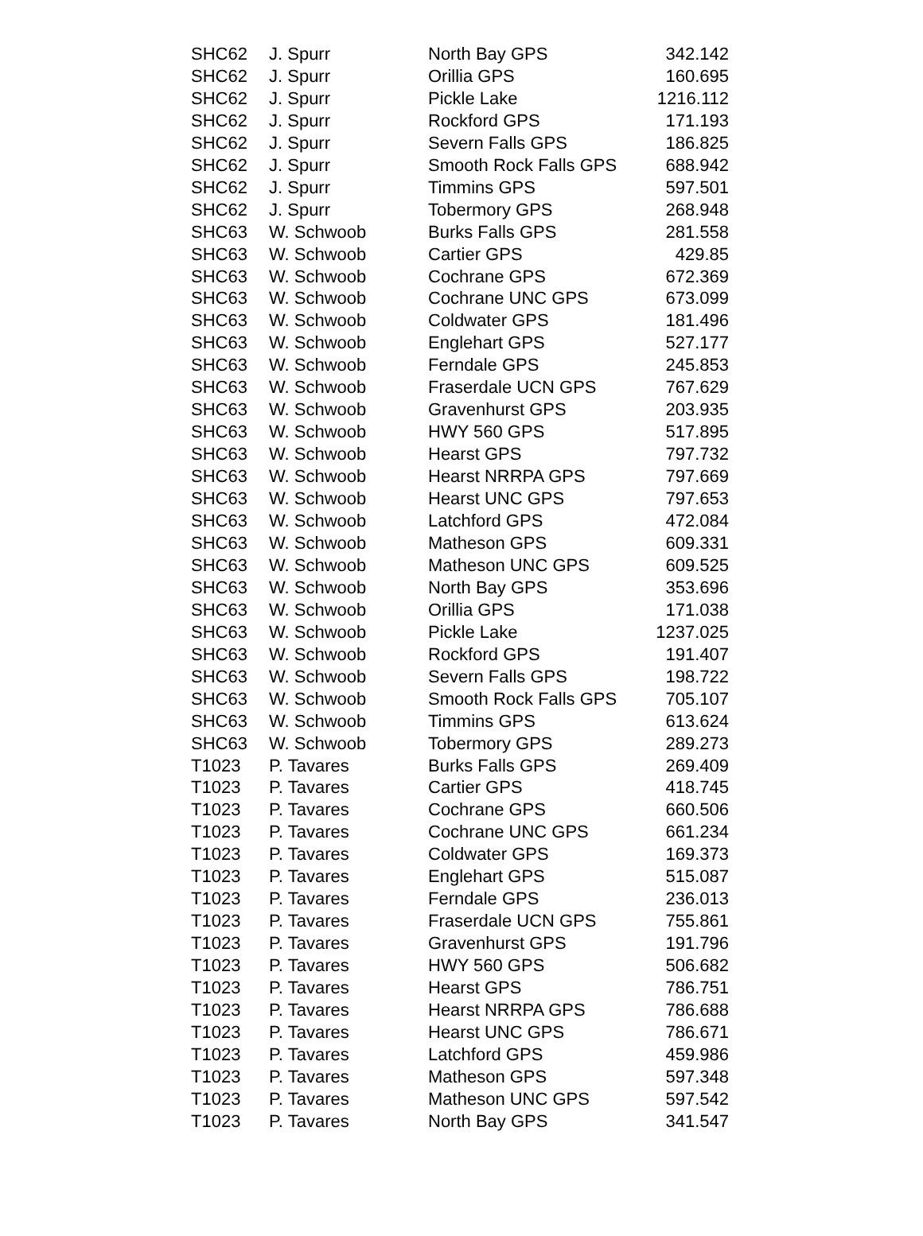| SHC62 | J. Spurr | North Bay GPS | 342.142 |
| SHC62 | J. Spurr | Orillia GPS | 160.695 |
| SHC62 | J. Spurr | Pickle Lake | 1216.112 |
| SHC62 | J. Spurr | Rockford GPS | 171.193 |
| SHC62 | J. Spurr | Severn Falls GPS | 186.825 |
| SHC62 | J. Spurr | Smooth Rock Falls GPS | 688.942 |
| SHC62 | J. Spurr | Timmins GPS | 597.501 |
| SHC62 | J. Spurr | Tobermory GPS | 268.948 |
| SHC63 | W. Schwoob | Burks Falls GPS | 281.558 |
| SHC63 | W. Schwoob | Cartier GPS | 429.85 |
| SHC63 | W. Schwoob | Cochrane GPS | 672.369 |
| SHC63 | W. Schwoob | Cochrane UNC GPS | 673.099 |
| SHC63 | W. Schwoob | Coldwater GPS | 181.496 |
| SHC63 | W. Schwoob | Englehart GPS | 527.177 |
| SHC63 | W. Schwoob | Ferndale GPS | 245.853 |
| SHC63 | W. Schwoob | Fraserdale UCN GPS | 767.629 |
| SHC63 | W. Schwoob | Gravenhurst GPS | 203.935 |
| SHC63 | W. Schwoob | HWY 560 GPS | 517.895 |
| SHC63 | W. Schwoob | Hearst GPS | 797.732 |
| SHC63 | W. Schwoob | Hearst NRRPA GPS | 797.669 |
| SHC63 | W. Schwoob | Hearst UNC GPS | 797.653 |
| SHC63 | W. Schwoob | Latchford GPS | 472.084 |
| SHC63 | W. Schwoob | Matheson GPS | 609.331 |
| SHC63 | W. Schwoob | Matheson UNC GPS | 609.525 |
| SHC63 | W. Schwoob | North Bay GPS | 353.696 |
| SHC63 | W. Schwoob | Orillia GPS | 171.038 |
| SHC63 | W. Schwoob | Pickle Lake | 1237.025 |
| SHC63 | W. Schwoob | Rockford GPS | 191.407 |
| SHC63 | W. Schwoob | Severn Falls GPS | 198.722 |
| SHC63 | W. Schwoob | Smooth Rock Falls GPS | 705.107 |
| SHC63 | W. Schwoob | Timmins GPS | 613.624 |
| SHC63 | W. Schwoob | Tobermory GPS | 289.273 |
| T1023 | P. Tavares | Burks Falls GPS | 269.409 |
| T1023 | P. Tavares | Cartier GPS | 418.745 |
| T1023 | P. Tavares | Cochrane GPS | 660.506 |
| T1023 | P. Tavares | Cochrane UNC GPS | 661.234 |
| T1023 | P. Tavares | Coldwater GPS | 169.373 |
| T1023 | P. Tavares | Englehart GPS | 515.087 |
| T1023 | P. Tavares | Ferndale GPS | 236.013 |
| T1023 | P. Tavares | Fraserdale UCN GPS | 755.861 |
| T1023 | P. Tavares | Gravenhurst GPS | 191.796 |
| T1023 | P. Tavares | HWY 560 GPS | 506.682 |
| T1023 | P. Tavares | Hearst GPS | 786.751 |
| T1023 | P. Tavares | Hearst NRRPA GPS | 786.688 |
| T1023 | P. Tavares | Hearst UNC GPS | 786.671 |
| T1023 | P. Tavares | Latchford GPS | 459.986 |
| T1023 | P. Tavares | Matheson GPS | 597.348 |
| T1023 | P. Tavares | Matheson UNC GPS | 597.542 |
| T1023 | P. Tavares | North Bay GPS | 341.547 |